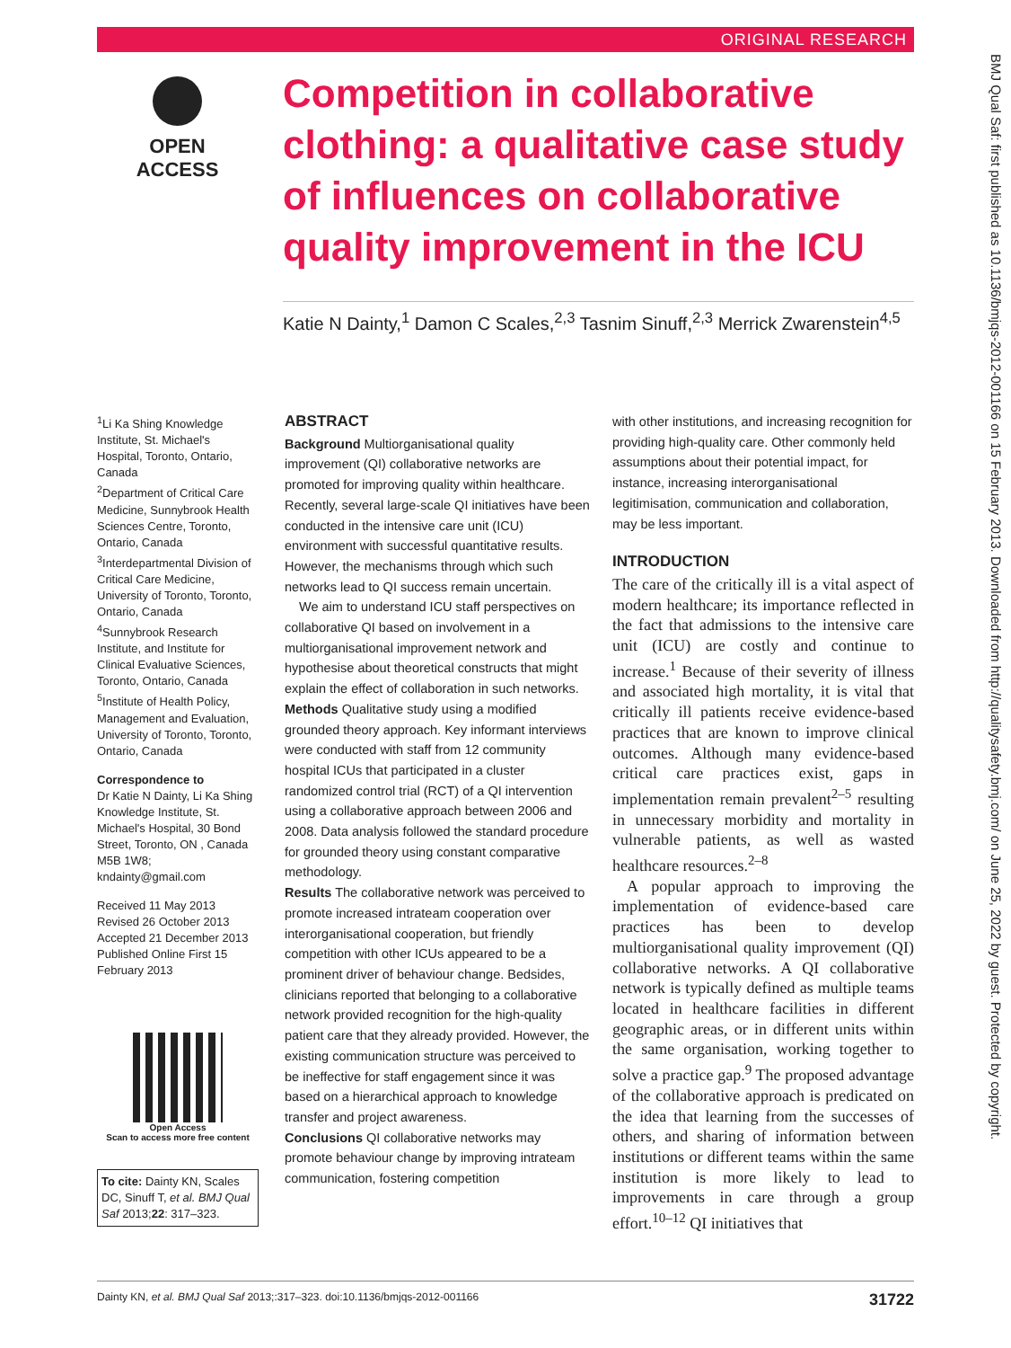ORIGINAL RESEARCH
BMJ Qual Saf: first published as 10.1136/bmjqs-2012-001166 on 15 February 2013. Downloaded from http://qualitysafety.bmj.com/ on June 25, 2022 by guest. Protected by copyright.
OPEN ACCESS
Competition in collaborative clothing: a qualitative case study of influences on collaborative quality improvement in the ICU
Katie N Dainty,<sup>1</sup> Damon C Scales,<sup>2,3</sup> Tasnim Sinuff,<sup>2,3</sup> Merrick Zwarenstein<sup>4,5</sup>
<sup>1</sup> Li Ka Shing Knowledge Institute, St. Michael's Hospital, Toronto, Ontario, Canada
<sup>2</sup> Department of Critical Care Medicine, Sunnybrook Health Sciences Centre, Toronto, Ontario, Canada
<sup>3</sup> Interdepartmental Division of Critical Care Medicine, University of Toronto, Toronto, Ontario, Canada
<sup>4</sup> Sunnybrook Research Institute, and Institute for Clinical Evaluative Sciences, Toronto, Ontario, Canada
<sup>5</sup> Institute of Health Policy, Management and Evaluation, University of Toronto, Toronto, Ontario, Canada
Correspondence to
Dr Katie N Dainty, Li Ka Shing Knowledge Institute, St. Michael's Hospital, 30 Bond Street, Toronto, ON , Canada M5B 1W8; kndainty@gmail.com
Received 11 May 2013
Revised 26 October 2013
Accepted 21 December 2013
Published Online First 15 February 2013
Open Access
Scan to access more free content
To cite: Dainty KN, Scales DC, Sinuff T, et al. BMJ Qual Saf 2013;22: 317–323.
ABSTRACT
Background Multiorganisational quality improvement (QI) collaborative networks are promoted for improving quality within healthcare. Recently, several large-scale QI initiatives have been conducted in the intensive care unit (ICU) environment with successful quantitative results. However, the mechanisms through which such networks lead to QI success remain uncertain.
We aim to understand ICU staff perspectives on collaborative QI based on involvement in a multiorganisational improvement network and hypothesise about theoretical constructs that might explain the effect of collaboration in such networks.
Methods Qualitative study using a modified grounded theory approach. Key informant interviews were conducted with staff from 12 community hospital ICUs that participated in a cluster randomized control trial (RCT) of a QI intervention using a collaborative approach between 2006 and 2008. Data analysis followed the standard procedure for grounded theory using constant comparative methodology.
Results The collaborative network was perceived to promote increased intrateam cooperation over interorganisational cooperation, but friendly competition with other ICUs appeared to be a prominent driver of behaviour change. Bedsides, clinicians reported that belonging to a collaborative network provided recognition for the high-quality patient care that they already provided. However, the existing communication structure was perceived to be ineffective for staff engagement since it was based on a hierarchical approach to knowledge transfer and project awareness.
Conclusions QI collaborative networks may promote behaviour change by improving intrateam communication, fostering competition
with other institutions, and increasing recognition for providing high-quality care. Other commonly held assumptions about their potential impact, for instance, increasing interorganisational legitimisation, communication and collaboration, may be less important.
INTRODUCTION
The care of the critically ill is a vital aspect of modern healthcare; its importance reflected in the fact that admissions to the intensive care unit (ICU) are costly and continue to increase.<sup>1</sup> Because of their severity of illness and associated high mortality, it is vital that critically ill patients receive evidence-based practices that are known to improve clinical outcomes. Although many evidence-based critical care practices exist, gaps in implementation remain prevalent<sup>2–5</sup> resulting in unnecessary morbidity and mortality in vulnerable patients, as well as wasted healthcare resources.<sup>2–8</sup>
A popular approach to improving the implementation of evidence-based care practices has been to develop multiorganisational quality improvement (QI) collaborative networks. A QI collaborative network is typically defined as multiple teams located in healthcare facilities in different geographic areas, or in different units within the same organisation, working together to solve a practice gap.<sup>9</sup> The proposed advantage of the collaborative approach is predicated on the idea that learning from the successes of others, and sharing of information between institutions or different teams within the same institution is more likely to lead to improvements in care through a group effort.<sup>10–12</sup> QI initiatives that
Dainty KN, et al. BMJ Qual Saf 2013; 22:317–323. doi:10.1136/bmjqs-2012-001166 317